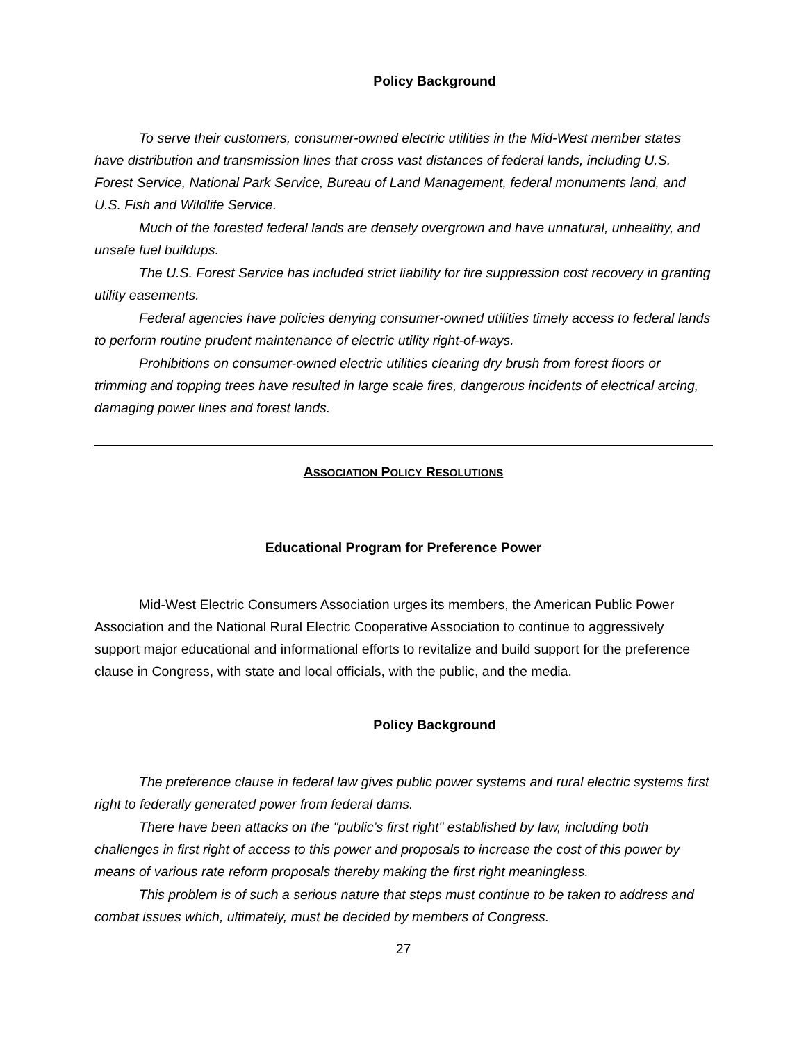Policy Background
To serve their customers, consumer-owned electric utilities in the Mid-West member states have distribution and transmission lines that cross vast distances of federal lands, including U.S. Forest Service, National Park Service, Bureau of Land Management, federal monuments land, and U.S. Fish and Wildlife Service.
Much of the forested federal lands are densely overgrown and have unnatural, unhealthy, and unsafe fuel buildups.
The U.S. Forest Service has included strict liability for fire suppression cost recovery in granting utility easements.
Federal agencies have policies denying consumer-owned utilities timely access to federal lands to perform routine prudent maintenance of electric utility right-of-ways.
Prohibitions on consumer-owned electric utilities clearing dry brush from forest floors or trimming and topping trees have resulted in large scale fires, dangerous incidents of electrical arcing, damaging power lines and forest lands.
ASSOCIATION POLICY RESOLUTIONS
Educational Program for Preference Power
Mid-West Electric Consumers Association urges its members, the American Public Power Association and the National Rural Electric Cooperative Association to continue to aggressively support major educational and informational efforts to revitalize and build support for the preference clause in Congress, with state and local officials, with the public, and the media.
Policy Background
The preference clause in federal law gives public power systems and rural electric systems first right to federally generated power from federal dams.
There have been attacks on the "public’s first right" established by law, including both challenges in first right of access to this power and proposals to increase the cost of this power by means of various rate reform proposals thereby making the first right meaningless.
This problem is of such a serious nature that steps must continue to be taken to address and combat issues which, ultimately, must be decided by members of Congress.
27